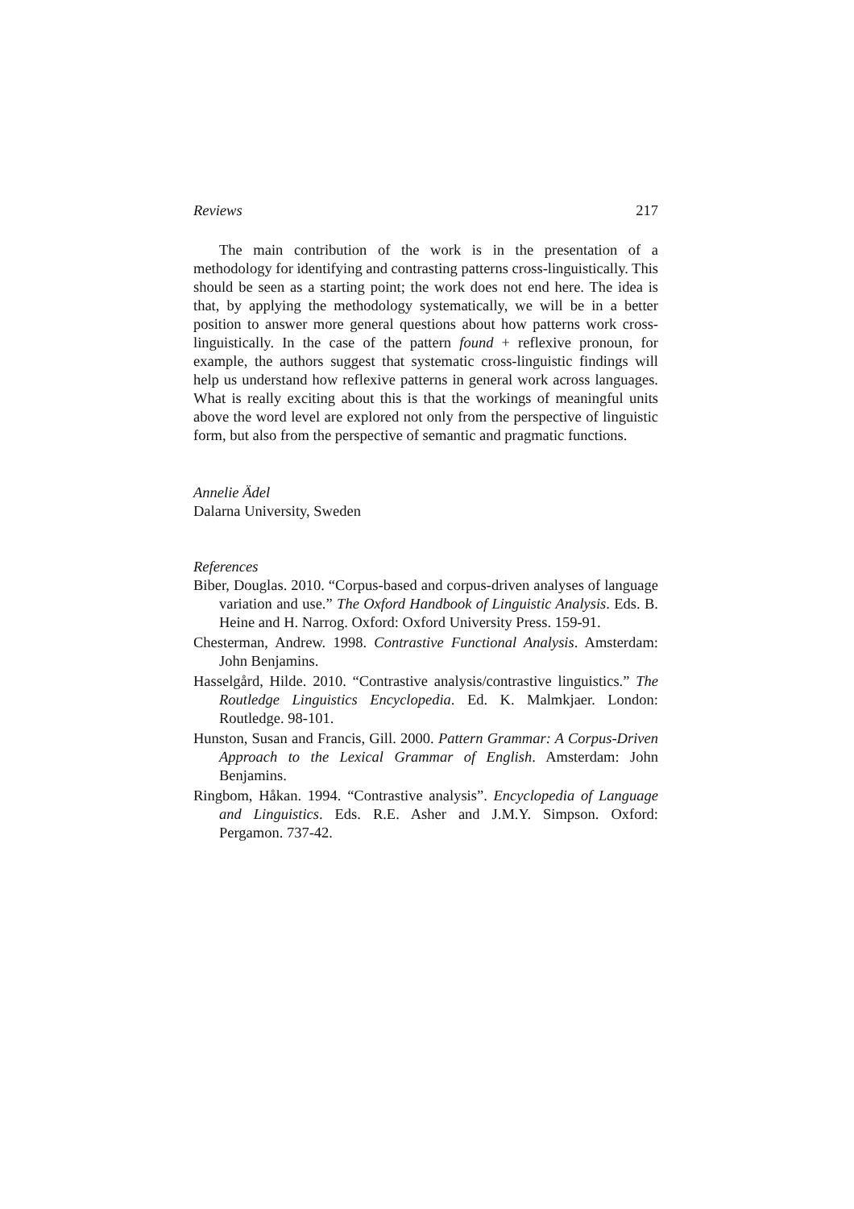Reviews 217
The main contribution of the work is in the presentation of a methodology for identifying and contrasting patterns cross-linguistically. This should be seen as a starting point; the work does not end here. The idea is that, by applying the methodology systematically, we will be in a better position to answer more general questions about how patterns work cross-linguistically. In the case of the pattern found + reflexive pronoun, for example, the authors suggest that systematic cross-linguistic findings will help us understand how reflexive patterns in general work across languages. What is really exciting about this is that the workings of meaningful units above the word level are explored not only from the perspective of linguistic form, but also from the perspective of semantic and pragmatic functions.
Annelie Ädel
Dalarna University, Sweden
References
Biber, Douglas. 2010. “Corpus-based and corpus-driven analyses of language variation and use.” The Oxford Handbook of Linguistic Analysis. Eds. B. Heine and H. Narrog. Oxford: Oxford University Press. 159-91.
Chesterman, Andrew. 1998. Contrastive Functional Analysis. Amsterdam: John Benjamins.
Hasselgård, Hilde. 2010. “Contrastive analysis/contrastive linguistics.” The Routledge Linguistics Encyclopedia. Ed. K. Malmkjaer. London: Routledge. 98-101.
Hunston, Susan and Francis, Gill. 2000. Pattern Grammar: A Corpus-Driven Approach to the Lexical Grammar of English. Amsterdam: John Benjamins.
Ringbom, Håkan. 1994. “Contrastive analysis”. Encyclopedia of Language and Linguistics. Eds. R.E. Asher and J.M.Y. Simpson. Oxford: Pergamon. 737-42.